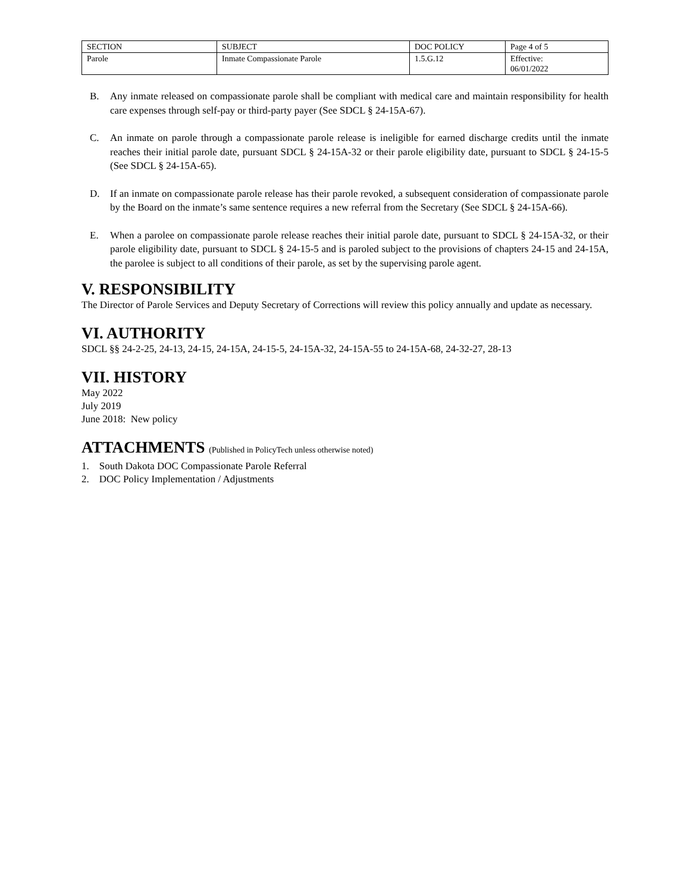| SECTION | SUBJECT | DOC POLICY | Page 4 of 5 |
| Parole | Inmate Compassionate Parole | 1.5.G.12 | Effective: 06/01/2022 |
B. Any inmate released on compassionate parole shall be compliant with medical care and maintain responsibility for health care expenses through self-pay or third-party payer (See SDCL § 24-15A-67).
C. An inmate on parole through a compassionate parole release is ineligible for earned discharge credits until the inmate reaches their initial parole date, pursuant SDCL § 24-15A-32 or their parole eligibility date, pursuant to SDCL § 24-15-5 (See SDCL § 24-15A-65).
D. If an inmate on compassionate parole release has their parole revoked, a subsequent consideration of compassionate parole by the Board on the inmate’s same sentence requires a new referral from the Secretary (See SDCL § 24-15A-66).
E. When a parolee on compassionate parole release reaches their initial parole date, pursuant to SDCL § 24-15A-32, or their parole eligibility date, pursuant to SDCL § 24-15-5 and is paroled subject to the provisions of chapters 24-15 and 24-15A, the parolee is subject to all conditions of their parole, as set by the supervising parole agent.
V. RESPONSIBILITY
The Director of Parole Services and Deputy Secretary of Corrections will review this policy annually and update as necessary.
VI. AUTHORITY
SDCL §§ 24-2-25, 24-13, 24-15, 24-15A, 24-15-5, 24-15A-32, 24-15A-55 to 24-15A-68, 24-32-27, 28-13
VII. HISTORY
May 2022
July 2019
June 2018: New policy
ATTACHMENTS (Published in PolicyTech unless otherwise noted)
1. South Dakota DOC Compassionate Parole Referral
2. DOC Policy Implementation / Adjustments